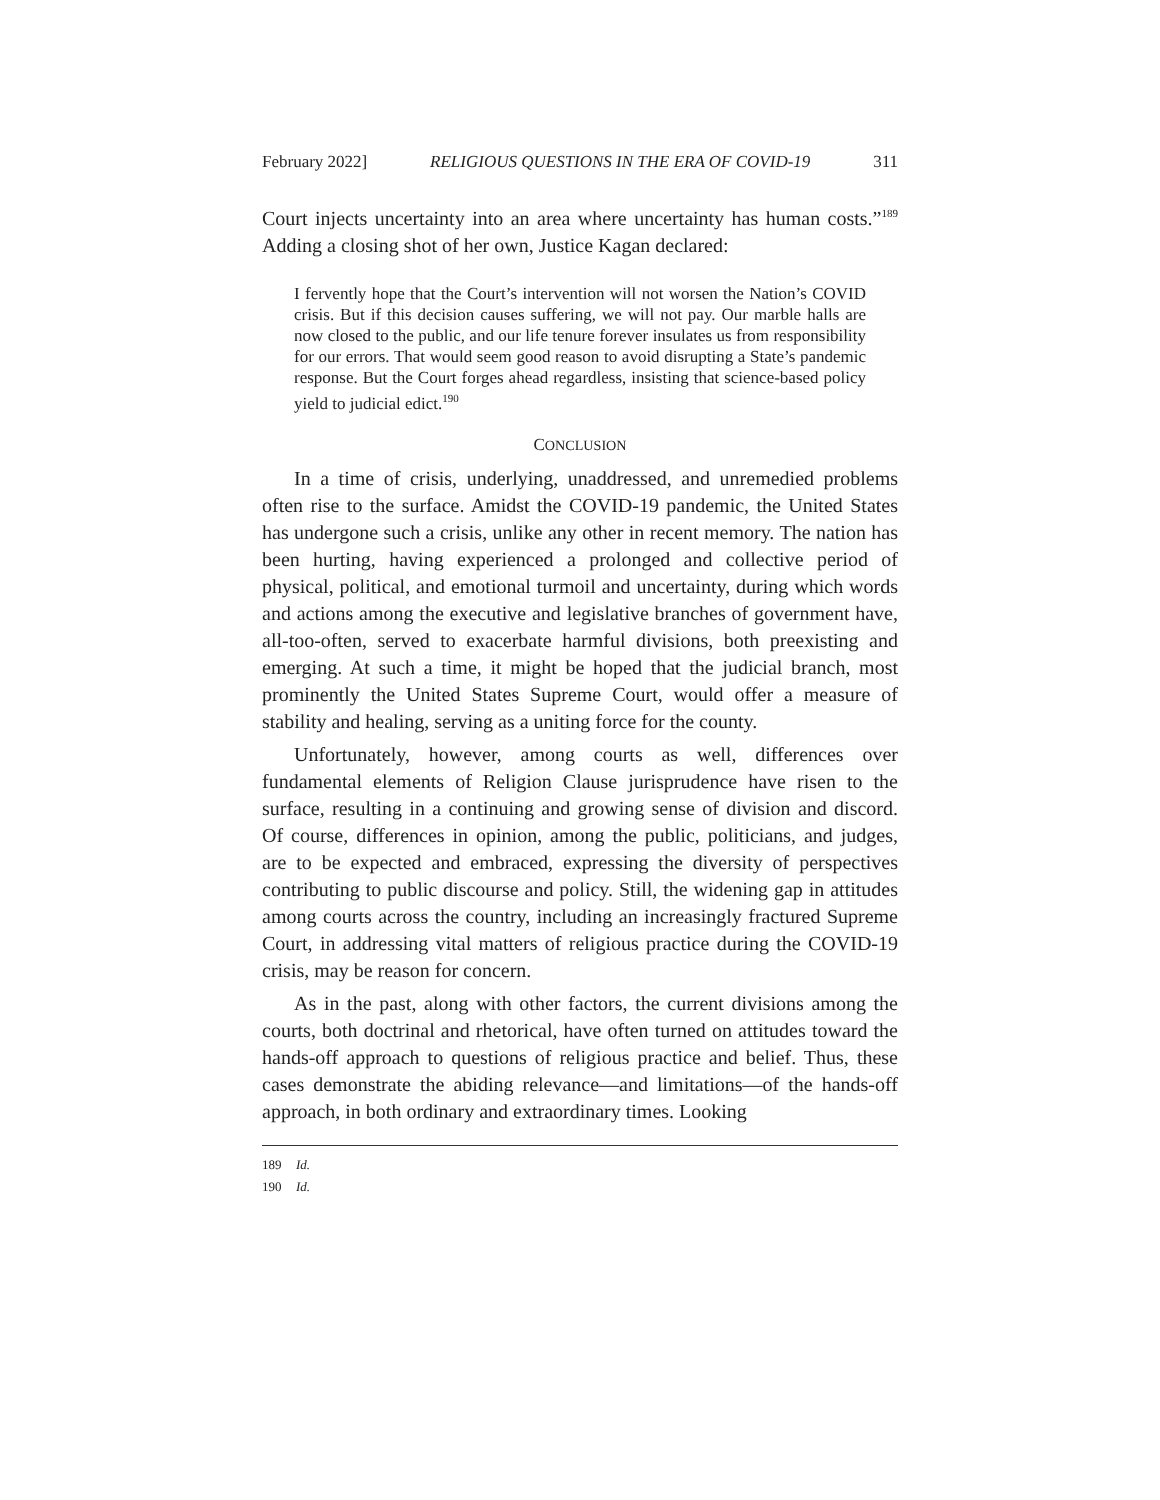February 2022] RELIGIOUS QUESTIONS IN THE ERA OF COVID-19 311
Court injects uncertainty into an area where uncertainty has human costs.”<sup>189</sup> Adding a closing shot of her own, Justice Kagan declared:
I fervently hope that the Court’s intervention will not worsen the Nation’s COVID crisis. But if this decision causes suffering, we will not pay. Our marble halls are now closed to the public, and our life tenure forever insulates us from responsibility for our errors. That would seem good reason to avoid disrupting a State’s pandemic response. But the Court forges ahead regardless, insisting that science-based policy yield to judicial edict.<sup>190</sup>
CONCLUSION
In a time of crisis, underlying, unaddressed, and unremedied problems often rise to the surface. Amidst the COVID-19 pandemic, the United States has undergone such a crisis, unlike any other in recent memory. The nation has been hurting, having experienced a prolonged and collective period of physical, political, and emotional turmoil and uncertainty, during which words and actions among the executive and legislative branches of government have, all-too-often, served to exacerbate harmful divisions, both preexisting and emerging. At such a time, it might be hoped that the judicial branch, most prominently the United States Supreme Court, would offer a measure of stability and healing, serving as a uniting force for the county.
Unfortunately, however, among courts as well, differences over fundamental elements of Religion Clause jurisprudence have risen to the surface, resulting in a continuing and growing sense of division and discord. Of course, differences in opinion, among the public, politicians, and judges, are to be expected and embraced, expressing the diversity of perspectives contributing to public discourse and policy. Still, the widening gap in attitudes among courts across the country, including an increasingly fractured Supreme Court, in addressing vital matters of religious practice during the COVID-19 crisis, may be reason for concern.
As in the past, along with other factors, the current divisions among the courts, both doctrinal and rhetorical, have often turned on attitudes toward the hands-off approach to questions of religious practice and belief. Thus, these cases demonstrate the abiding relevance—and limitations—of the hands-off approach, in both ordinary and extraordinary times. Looking
189 Id.
190 Id.